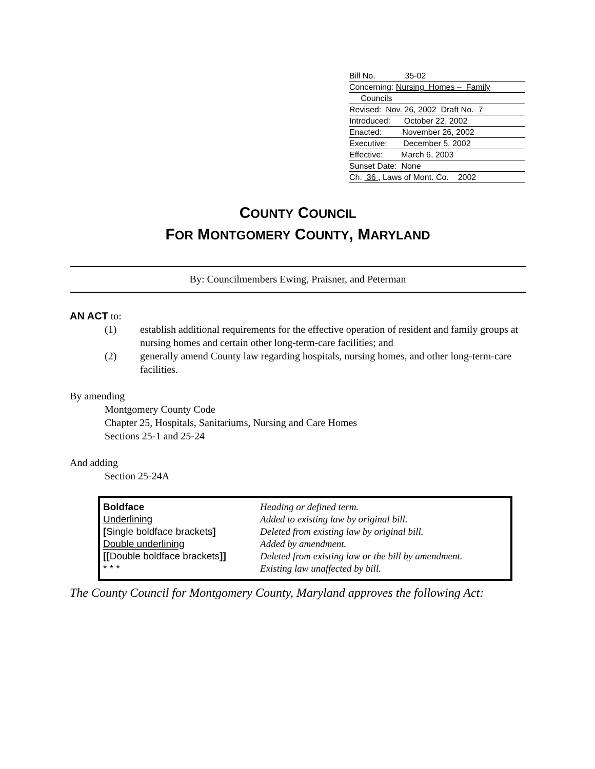Bill No. 35-02
Concerning: Nursing Homes – Family
Councils
Revised: Nov. 26, 2002 Draft No. 7
Introduced: October 22, 2002
Enacted: November 26, 2002
Executive: December 5, 2002
Effective: March 6, 2003
Sunset Date: None
Ch. 36 , Laws of Mont. Co. 2002
COUNTY COUNCIL
FOR MONTGOMERY COUNTY, MARYLAND
By: Councilmembers Ewing, Praisner, and Peterman
AN ACT to:
(1) establish additional requirements for the effective operation of resident and family groups at nursing homes and certain other long-term-care facilities; and
(2) generally amend County law regarding hospitals, nursing homes, and other long-term-care facilities.
By amending
Montgomery County Code
Chapter 25, Hospitals, Sanitariums, Nursing and Care Homes
Sections 25-1 and 25-24
And adding
Section 25-24A
| Boldface | Heading or defined term. |
| Underlining | Added to existing law by original bill. |
| [ Single boldface brackets ] | Deleted from existing law by original bill. |
| Double underlining | Added by amendment. |
| [[ Double boldface brackets ]] | Deleted from existing law or the bill by amendment. |
| * * * | Existing law unaffected by bill. |
The County Council for Montgomery County, Maryland approves the following Act: